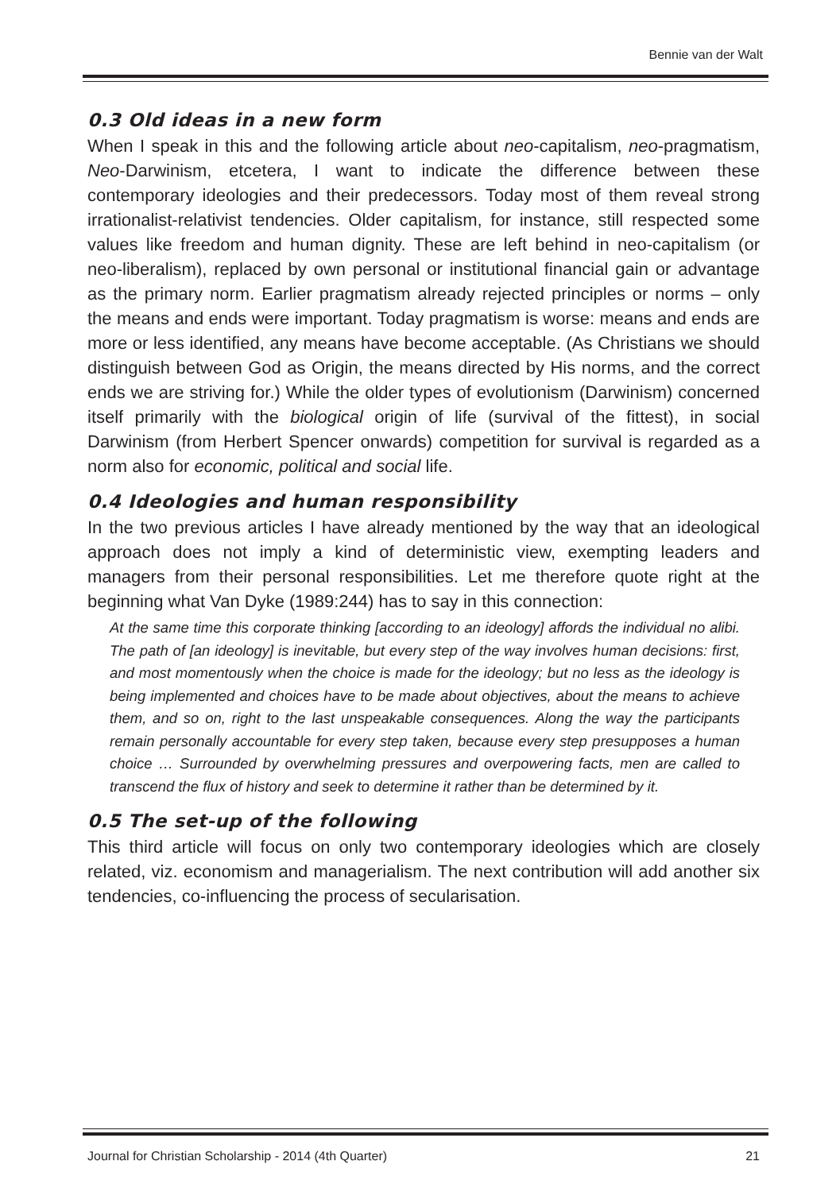Bennie van der Walt
0.3 Old ideas in a new form
When I speak in this and the following article about neo-capitalism, neo-pragmatism, Neo-Darwinism, etcetera, I want to indicate the difference between these contemporary ideologies and their predecessors. Today most of them reveal strong irrationalist-relativist tendencies. Older capitalism, for instance, still respected some values like freedom and human dignity. These are left behind in neo-capitalism (or neo-liberalism), replaced by own personal or institutional financial gain or advantage as the primary norm. Earlier pragmatism already rejected principles or norms – only the means and ends were important. Today pragmatism is worse: means and ends are more or less identified, any means have become acceptable. (As Christians we should distinguish between God as Origin, the means directed by His norms, and the correct ends we are striving for.) While the older types of evolutionism (Darwinism) concerned itself primarily with the biological origin of life (survival of the fittest), in social Darwinism (from Herbert Spencer onwards) competition for survival is regarded as a norm also for economic, political and social life.
0.4 Ideologies and human responsibility
In the two previous articles I have already mentioned by the way that an ideological approach does not imply a kind of deterministic view, exempting leaders and managers from their personal responsibilities. Let me therefore quote right at the beginning what Van Dyke (1989:244) has to say in this connection:
At the same time this corporate thinking [according to an ideology] affords the individual no alibi. The path of [an ideology] is inevitable, but every step of the way involves human decisions: first, and most momentously when the choice is made for the ideology; but no less as the ideology is being implemented and choices have to be made about objectives, about the means to achieve them, and so on, right to the last unspeakable consequences. Along the way the participants remain personally accountable for every step taken, because every step presupposes a human choice … Surrounded by overwhelming pressures and overpowering facts, men are called to transcend the flux of history and seek to determine it rather than be determined by it.
0.5 The set-up of the following
This third article will focus on only two contemporary ideologies which are closely related, viz. economism and managerialism. The next contribution will add another six tendencies, co-influencing the process of secularisation.
Journal for Christian Scholarship - 2014 (4th Quarter) 21